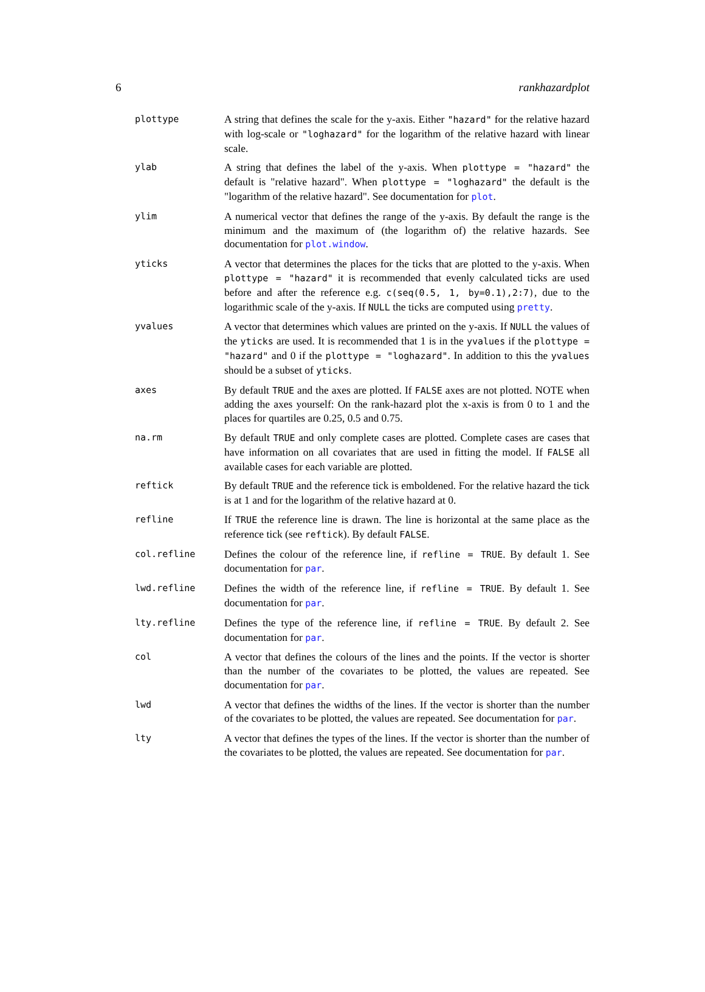6 rankhazardplot
| plottype | A string that defines the scale for the y-axis. Either "hazard" for the relative hazard with log-scale or "loghazard" for the logarithm of the relative hazard with linear scale. |
| ylab | A string that defines the label of the y-axis. When plottype = "hazard" the default is "relative hazard". When plottype = "loghazard" the default is the "logarithm of the relative hazard". See documentation for plot . |
| ylim | A numerical vector that defines the range of the y-axis. By default the range is the minimum and the maximum of (the logarithm of) the relative hazards. See documentation for plot.window . |
| yticks | A vector that determines the places for the ticks that are plotted to the y-axis. When plottype = "hazard" it is recommended that evenly calculated ticks are used before and after the reference e.g. c(seq(0.5, 1, by=0.1),2:7) , due to the logarithmic scale of the y-axis. If NULL the ticks are computed using pretty . |
| yvalues | A vector that determines which values are printed on the y-axis. If NULL the values of the yticks are used. It is recommended that 1 is in the yvalues if the plottype = "hazard" and 0 if the plottype = "loghazard" . In addition to this the yvalues should be a subset of yticks . |
| axes | By default TRUE and the axes are plotted. If FALSE axes are not plotted. NOTE when adding the axes yourself: On the rank-hazard plot the x-axis is from 0 to 1 and the places for quartiles are 0.25, 0.5 and 0.75. |
| na.rm | By default TRUE and only complete cases are plotted. Complete cases are cases that have information on all covariates that are used in fitting the model. If FALSE all available cases for each variable are plotted. |
| reftick | By default TRUE and the reference tick is emboldened. For the relative hazard the tick is at 1 and for the logarithm of the relative hazard at 0. |
| refline | If TRUE the reference line is drawn. The line is horizontal at the same place as the reference tick (see reftick ). By default FALSE . |
| col.refline | Defines the colour of the reference line, if refline = TRUE . By default 1. See documentation for par . |
| lwd.refline | Defines the width of the reference line, if refline = TRUE . By default 1. See documentation for par . |
| lty.refline | Defines the type of the reference line, if refline = TRUE . By default 2. See documentation for par . |
| col | A vector that defines the colours of the lines and the points. If the vector is shorter than the number of the covariates to be plotted, the values are repeated. See documentation for par . |
| lwd | A vector that defines the widths of the lines. If the vector is shorter than the number of the covariates to be plotted, the values are repeated. See documentation for par . |
| lty | A vector that defines the types of the lines. If the vector is shorter than the number of the covariates to be plotted, the values are repeated. See documentation for par . |